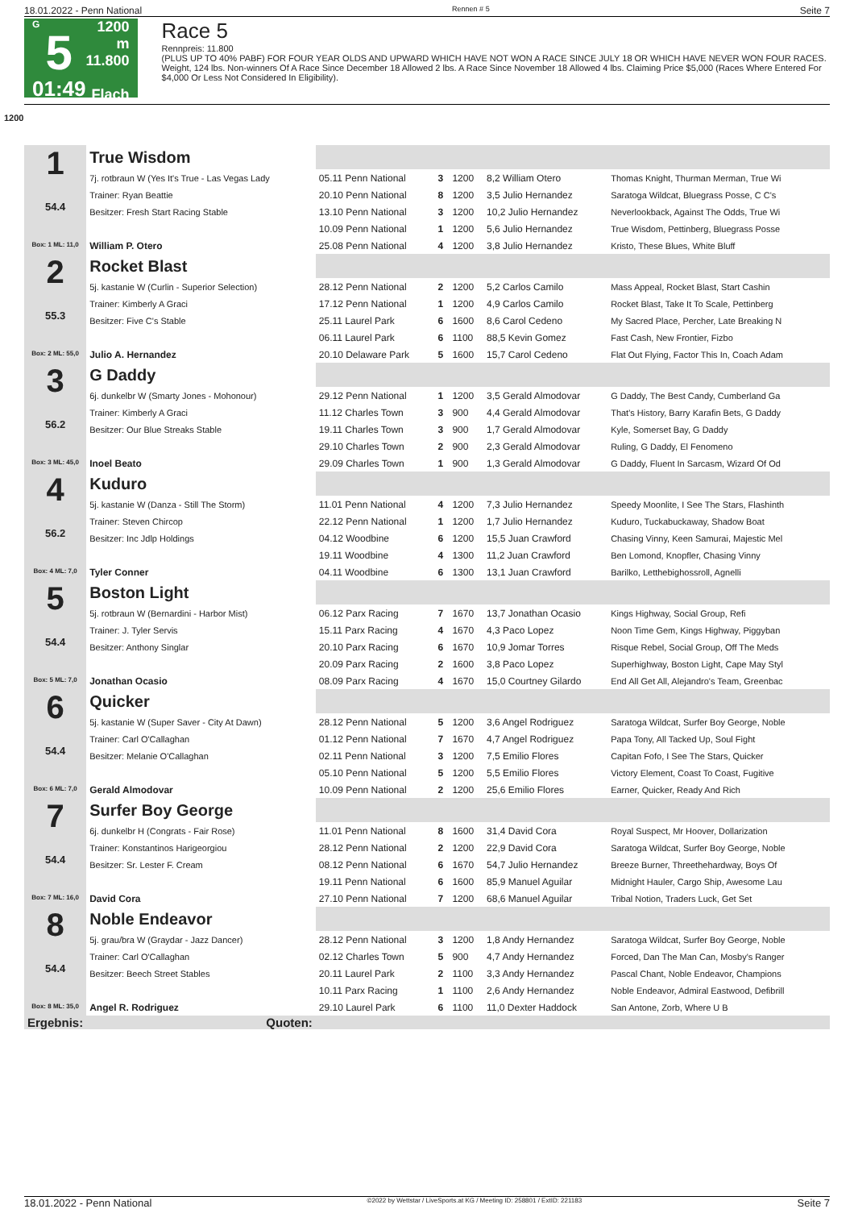18.01.2022 - Penn National Rennen # 5 Seite 7
G
5
01:49
1200 m
11.800
Flach
Race 5
Rennpreis: 11.800
(PLUS UP TO 40% PABF) FOR FOUR YEAR OLDS AND UPWARD WHICH HAVE NOT WON A RACE SINCE JULY 18 OR WHICH HAVE NEVER WON FOUR RACES. Weight, 124 lbs. Non-winners Of A Race Since December 18 Allowed 2 lbs. A Race Since November 18 Allowed 4 lbs. Claiming Price $5,000 (Races Where Entered For $4,000 Or Less Not Considered In Eligibility).
1200
| 1 54.4 Box: 1 ML: 11,0 | True Wisdom | | | | | |
| | 7j. rotbraun W (Yes It's True - Las Vegas Lady | 05.11 Penn National | 3 | 1200 | 8,2 William Otero | Thomas Knight, Thurman Merman, True Wi |
| | Trainer: Ryan Beattie | 20.10 Penn National | 8 | 1200 | 3,5 Julio Hernandez | Saratoga Wildcat, Bluegrass Posse, C C's |
| | Besitzer: Fresh Start Racing Stable | 13.10 Penn National | 3 | 1200 | 10,2 Julio Hernandez | Neverlookback, Against The Odds, True Wi |
| | | 10.09 Penn National | 1 | 1200 | 5,6 Julio Hernandez | True Wisdom, Pettinberg, Bluegrass Posse |
| | William P. Otero | 25.08 Penn National | 4 | 1200 | 3,8 Julio Hernandez | Kristo, These Blues, White Bluff |
| 2 55.3 Box: 2 ML: 55,0 | Rocket Blast | | | | | |
| | 5j. kastanie W (Curlin - Superior Selection) | 28.12 Penn National | 2 | 1200 | 5,2 Carlos Camilo | Mass Appeal, Rocket Blast, Start Cashin |
| | Trainer: Kimberly A Graci | 17.12 Penn National | 1 | 1200 | 4,9 Carlos Camilo | Rocket Blast, Take It To Scale, Pettinberg |
| | Besitzer: Five C's Stable | 25.11 Laurel Park | 6 | 1600 | 8,6 Carol Cedeno | My Sacred Place, Percher, Late Breaking N |
| | | 06.11 Laurel Park | 6 | 1100 | 88,5 Kevin Gomez | Fast Cash, New Frontier, Fizbo |
| | Julio A. Hernandez | 20.10 Delaware Park | 5 | 1600 | 15,7 Carol Cedeno | Flat Out Flying, Factor This In, Coach Adam |
| 3 56.2 Box: 3 ML: 45,0 | G Daddy | | | | | |
| | 6j. dunkelbr W (Smarty Jones - Mohonour) | 29.12 Penn National | 1 | 1200 | 3,5 Gerald Almodovar | G Daddy, The Best Candy, Cumberland Ga |
| | Trainer: Kimberly A Graci | 11.12 Charles Town | 3 | 900 | 4,4 Gerald Almodovar | That's History, Barry Karafin Bets, G Daddy |
| | Besitzer: Our Blue Streaks Stable | 19.11 Charles Town | 3 | 900 | 1,7 Gerald Almodovar | Kyle, Somerset Bay, G Daddy |
| | | 29.10 Charles Town | 2 | 900 | 2,3 Gerald Almodovar | Ruling, G Daddy, El Fenomeno |
| | Inoel Beato | 29.09 Charles Town | 1 | 900 | 1,3 Gerald Almodovar | G Daddy, Fluent In Sarcasm, Wizard Of Od |
| 4 56.2 Box: 4 ML: 7,0 | Kuduro | | | | | |
| | 5j. kastanie W (Danza - Still The Storm) | 11.01 Penn National | 4 | 1200 | 7,3 Julio Hernandez | Speedy Moonlite, I See The Stars, Flashinth |
| | Trainer: Steven Chircop | 22.12 Penn National | 1 | 1200 | 1,7 Julio Hernandez | Kuduro, Tuckabuckaway, Shadow Boat |
| | Besitzer: Inc Jdlp Holdings | 04.12 Woodbine | 6 | 1200 | 15,5 Juan Crawford | Chasing Vinny, Keen Samurai, Majestic Mel |
| | | 19.11 Woodbine | 4 | 1300 | 11,2 Juan Crawford | Ben Lomond, Knopfler, Chasing Vinny |
| | Tyler Conner | 04.11 Woodbine | 6 | 1300 | 13,1 Juan Crawford | Barilko, Letthebighossroll, Agnelli |
| 5 54.4 Box: 5 ML: 7,0 | Boston Light | | | | | |
| | 5j. rotbraun W (Bernardini - Harbor Mist) | 06.12 Parx Racing | 7 | 1670 | 13,7 Jonathan Ocasio | Kings Highway, Social Group, Refi |
| | Trainer: J. Tyler Servis | 15.11 Parx Racing | 4 | 1670 | 4,3 Paco Lopez | Noon Time Gem, Kings Highway, Piggyban |
| | Besitzer: Anthony Singlar | 20.10 Parx Racing | 6 | 1670 | 10,9 Jomar Torres | Risque Rebel, Social Group, Off The Meds |
| | | 20.09 Parx Racing | 2 | 1600 | 3,8 Paco Lopez | Superhighway, Boston Light, Cape May Styl |
| | Jonathan Ocasio | 08.09 Parx Racing | 4 | 1670 | 15,0 Courtney Gilardo | End All Get All, Alejandro's Team, Greenbac |
| 6 54.4 Box: 6 ML: 7,0 | Quicker | | | | | |
| | 5j. kastanie W (Super Saver - City At Dawn) | 28.12 Penn National | 5 | 1200 | 3,6 Angel Rodriguez | Saratoga Wildcat, Surfer Boy George, Noble |
| | Trainer: Carl O'Callaghan | 01.12 Penn National | 7 | 1670 | 4,7 Angel Rodriguez | Papa Tony, All Tacked Up, Soul Fight |
| | Besitzer: Melanie O'Callaghan | 02.11 Penn National | 3 | 1200 | 7,5 Emilio Flores | Capitan Fofo, I See The Stars, Quicker |
| | | 05.10 Penn National | 5 | 1200 | 5,5 Emilio Flores | Victory Element, Coast To Coast, Fugitive |
| | Gerald Almodovar | 10.09 Penn National | 2 | 1200 | 25,6 Emilio Flores | Earner, Quicker, Ready And Rich |
| 7 54.4 Box: 7 ML: 16,0 | Surfer Boy George | | | | | |
| | 6j. dunkelbr H (Congrats - Fair Rose) | 11.01 Penn National | 8 | 1600 | 31,4 David Cora | Royal Suspect, Mr Hoover, Dollarization |
| | Trainer: Konstantinos Harigeorgiou | 28.12 Penn National | 2 | 1200 | 22,9 David Cora | Saratoga Wildcat, Surfer Boy George, Noble |
| | Besitzer: Sr. Lester F. Cream | 08.12 Penn National | 6 | 1670 | 54,7 Julio Hernandez | Breeze Burner, Threethehardway, Boys Of |
| | | 19.11 Penn National | 6 | 1600 | 85,9 Manuel Aguilar | Midnight Hauler, Cargo Ship, Awesome Lau |
| | David Cora | 27.10 Penn National | 7 | 1200 | 68,6 Manuel Aguilar | Tribal Notion, Traders Luck, Get Set |
| 8 54.4 Box: 8 ML: 35,0 | Noble Endeavor | | | | | |
| | 5j. grau/bra W (Graydar - Jazz Dancer) | 28.12 Penn National | 3 | 1200 | 1,8 Andy Hernandez | Saratoga Wildcat, Surfer Boy George, Noble |
| | Trainer: Carl O'Callaghan | 02.12 Charles Town | 5 | 900 | 4,7 Andy Hernandez | Forced, Dan The Man Can, Mosby's Ranger |
| | Besitzer: Beech Street Stables | 20.11 Laurel Park | 2 | 1100 | 3,3 Andy Hernandez | Pascal Chant, Noble Endeavor, Champions |
| | | 10.11 Parx Racing | 1 | 1100 | 2,6 Andy Hernandez | Noble Endeavor, Admiral Eastwood, Defibrill |
| | Angel R. Rodriguez | 29.10 Laurel Park | 6 | 1100 | 11,0 Dexter Haddock | San Antone, Zorb, Where U B |
| Ergebnis: | Quoten: | | | | | |
18.01.2022 - Penn National ©2022 by Wettstar / LiveSports.at KG / Meeting ID: 258801 / ExtID: 221183 Seite 7